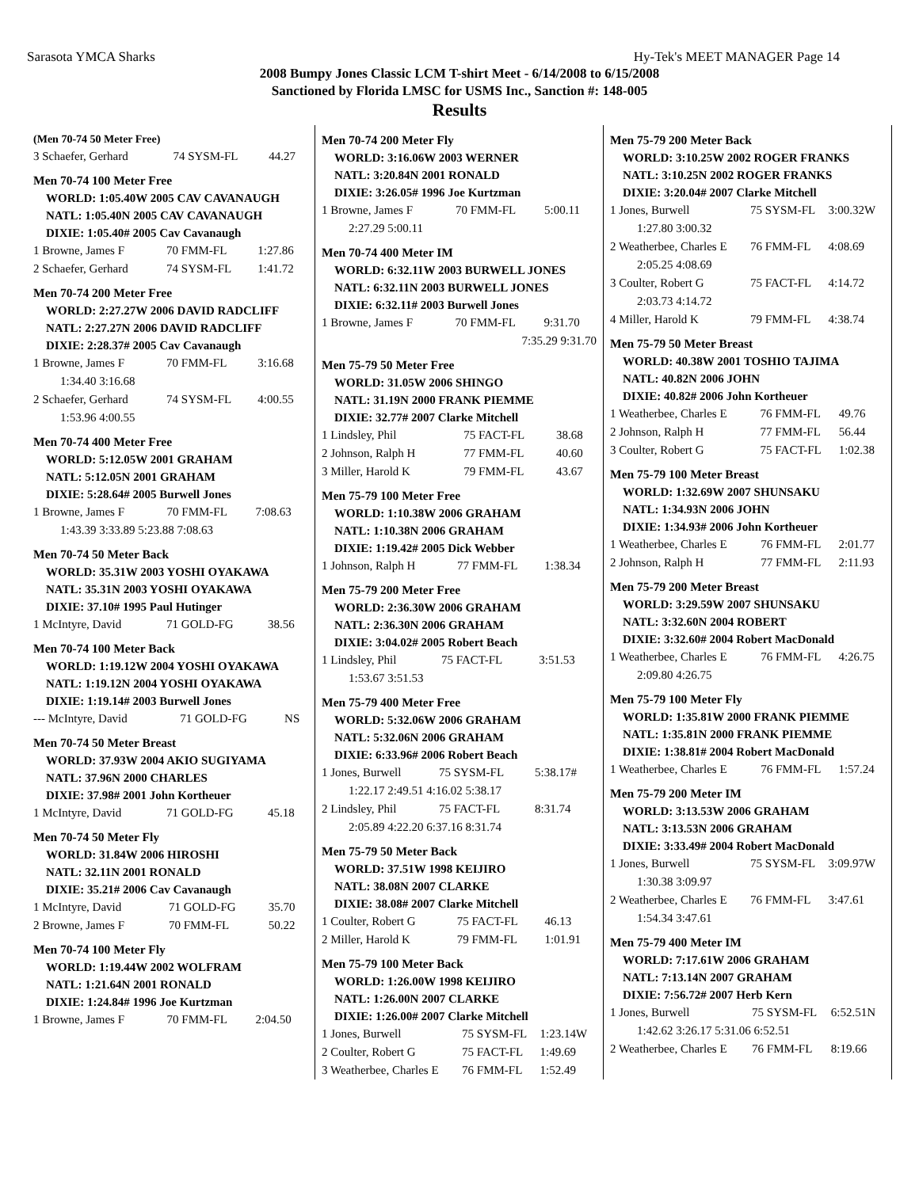Sarasota YMCA Sharks Hy-Tek's MEET MANAGER Page 14
2008 Bumpy Jones Classic LCM T-shirt Meet - 6/14/2008 to 6/15/2008
Sanctioned by Florida LMSC for USMS Inc., Sanction #: 148-005
Results
(Men 70-74 50 Meter Free)
| 3 Schaefer, Gerhard | 74 SYSM-FL | 44.27 |
Men 70-74 100 Meter Free
WORLD: 1:05.40W 2005 CAV CAVANAUGH
NATL: 1:05.40N 2005 CAV CAVANAUGH
DIXIE: 1:05.40# 2005 Cav Cavanaugh
| 1 Browne, James F | 70 FMM-FL | 1:27.86 |
| 2 Schaefer, Gerhard | 74 SYSM-FL | 1:41.72 |
Men 70-74 200 Meter Free
WORLD: 2:27.27W 2006 DAVID RADCLIFF
NATL: 2:27.27N 2006 DAVID RADCLIFF
DIXIE: 2:28.37# 2005 Cav Cavanaugh
| 1 Browne, James F | 70 FMM-FL | 3:16.68 |
| 1:34.40 3:16.68 | | |
| 2 Schaefer, Gerhard | 74 SYSM-FL | 4:00.55 |
| 1:53.96 4:00.55 | | |
Men 70-74 400 Meter Free
WORLD: 5:12.05W 2001 GRAHAM
NATL: 5:12.05N 2001 GRAHAM
DIXIE: 5:28.64# 2005 Burwell Jones
| 1 Browne, James F | 70 FMM-FL | 7:08.63 |
| 1:43.39 3:33.89 5:23.88 7:08.63 | | |
Men 70-74 50 Meter Back
WORLD: 35.31W 2003 YOSHI OYAKAWA
NATL: 35.31N 2003 YOSHI OYAKAWA
DIXIE: 37.10# 1995 Paul Hutinger
| 1 McIntyre, David | 71 GOLD-FG | 38.56 |
Men 70-74 100 Meter Back
WORLD: 1:19.12W 2004 YOSHI OYAKAWA
NATL: 1:19.12N 2004 YOSHI OYAKAWA
DIXIE: 1:19.14# 2003 Burwell Jones
| --- McIntyre, David | 71 GOLD-FG | NS |
Men 70-74 50 Meter Breast
WORLD: 37.93W 2004 AKIO SUGIYAMA
NATL: 37.96N 2000 CHARLES
DIXIE: 37.98# 2001 John Kortheuer
| 1 McIntyre, David | 71 GOLD-FG | 45.18 |
Men 70-74 50 Meter Fly
WORLD: 31.84W 2006 HIROSHI
NATL: 32.11N 2001 RONALD
DIXIE: 35.21# 2006 Cav Cavanaugh
| 1 McIntyre, David | 71 GOLD-FG | 35.70 |
| 2 Browne, James F | 70 FMM-FL | 50.22 |
Men 70-74 100 Meter Fly
WORLD: 1:19.44W 2002 WOLFRAM
NATL: 1:21.64N 2001 RONALD
DIXIE: 1:24.84# 1996 Joe Kurtzman
| 1 Browne, James F | 70 FMM-FL | 2:04.50 |
Men 70-74 200 Meter Fly
WORLD: 3:16.06W 2003 WERNER
NATL: 3:20.84N 2001 RONALD
DIXIE: 3:26.05# 1996 Joe Kurtzman
| 1 Browne, James F | 70 FMM-FL | 5:00.11 |
| 2:27.29 5:00.11 | | |
Men 70-74 400 Meter IM
WORLD: 6:32.11W 2003 BURWELL JONES
NATL: 6:32.11N 2003 BURWELL JONES
DIXIE: 6:32.11# 2003 Burwell Jones
| 1 Browne, James F | 70 FMM-FL | 9:31.70 |
| 7:35.29 9:31.70 | | |
Men 75-79 50 Meter Free
WORLD: 31.05W 2006 SHINGO
NATL: 31.19N 2000 FRANK PIEMME
DIXIE: 32.77# 2007 Clarke Mitchell
| 1 Lindsley, Phil | 75 FACT-FL | 38.68 |
| 2 Johnson, Ralph H | 77 FMM-FL | 40.60 |
| 3 Miller, Harold K | 79 FMM-FL | 43.67 |
Men 75-79 100 Meter Free
WORLD: 1:10.38W 2006 GRAHAM
NATL: 1:10.38N 2006 GRAHAM
DIXIE: 1:19.42# 2005 Dick Webber
| 1 Johnson, Ralph H | 77 FMM-FL | 1:38.34 |
Men 75-79 200 Meter Free
WORLD: 2:36.30W 2006 GRAHAM
NATL: 2:36.30N 2006 GRAHAM
DIXIE: 3:04.02# 2005 Robert Beach
| 1 Lindsley, Phil | 75 FACT-FL | 3:51.53 |
| 1:53.67 3:51.53 | | |
Men 75-79 400 Meter Free
WORLD: 5:32.06W 2006 GRAHAM
NATL: 5:32.06N 2006 GRAHAM
DIXIE: 6:33.96# 2006 Robert Beach
| 1 Jones, Burwell | 75 SYSM-FL | 5:38.17# |
| 1:22.17 2:49.51 4:16.02 5:38.17 | | |
| 2 Lindsley, Phil | 75 FACT-FL | 8:31.74 |
| 2:05.89 4:22.20 6:37.16 8:31.74 | | |
Men 75-79 50 Meter Back
WORLD: 37.51W 1998 KEIJIRO
NATL: 38.08N 2007 CLARKE
DIXIE: 38.08# 2007 Clarke Mitchell
| 1 Coulter, Robert G | 75 FACT-FL | 46.13 |
| 2 Miller, Harold K | 79 FMM-FL | 1:01.91 |
Men 75-79 100 Meter Back
WORLD: 1:26.00W 1998 KEIJIRO
NATL: 1:26.00N 2007 CLARKE
DIXIE: 1:26.00# 2007 Clarke Mitchell
| 1 Jones, Burwell | 75 SYSM-FL | 1:23.14W |
| 2 Coulter, Robert G | 75 FACT-FL | 1:49.69 |
| 3 Weatherbee, Charles E | 76 FMM-FL | 1:52.49 |
Men 75-79 200 Meter Back
WORLD: 3:10.25W 2002 ROGER FRANKS
NATL: 3:10.25N 2002 ROGER FRANKS
DIXIE: 3:20.04# 2007 Clarke Mitchell
| 1 Jones, Burwell | 75 SYSM-FL | 3:00.32W |
| 1:27.80 3:00.32 | | |
| 2 Weatherbee, Charles E | 76 FMM-FL | 4:08.69 |
| 2:05.25 4:08.69 | | |
| 3 Coulter, Robert G | 75 FACT-FL | 4:14.72 |
| 2:03.73 4:14.72 | | |
| 4 Miller, Harold K | 79 FMM-FL | 4:38.74 |
Men 75-79 50 Meter Breast
WORLD: 40.38W 2001 TOSHIO TAJIMA
NATL: 40.82N 2006 JOHN
DIXIE: 40.82# 2006 John Kortheuer
| 1 Weatherbee, Charles E | 76 FMM-FL | 49.76 |
| 2 Johnson, Ralph H | 77 FMM-FL | 56.44 |
| 3 Coulter, Robert G | 75 FACT-FL | 1:02.38 |
Men 75-79 100 Meter Breast
WORLD: 1:32.69W 2007 SHUNSAKU
NATL: 1:34.93N 2006 JOHN
DIXIE: 1:34.93# 2006 John Kortheuer
| 1 Weatherbee, Charles E | 76 FMM-FL | 2:01.77 |
| 2 Johnson, Ralph H | 77 FMM-FL | 2:11.93 |
Men 75-79 200 Meter Breast
WORLD: 3:29.59W 2007 SHUNSAKU
NATL: 3:32.60N 2004 ROBERT
DIXIE: 3:32.60# 2004 Robert MacDonald
| 1 Weatherbee, Charles E | 76 FMM-FL | 4:26.75 |
| 2:09.80 4:26.75 | | |
Men 75-79 100 Meter Fly
WORLD: 1:35.81W 2000 FRANK PIEMME
NATL: 1:35.81N 2000 FRANK PIEMME
DIXIE: 1:38.81# 2004 Robert MacDonald
| 1 Weatherbee, Charles E | 76 FMM-FL | 1:57.24 |
Men 75-79 200 Meter IM
WORLD: 3:13.53W 2006 GRAHAM
NATL: 3:13.53N 2006 GRAHAM
DIXIE: 3:33.49# 2004 Robert MacDonald
| 1 Jones, Burwell | 75 SYSM-FL | 3:09.97W |
| 1:30.38 3:09.97 | | |
| 2 Weatherbee, Charles E | 76 FMM-FL | 3:47.61 |
| 1:54.34 3:47.61 | | |
Men 75-79 400 Meter IM
WORLD: 7:17.61W 2006 GRAHAM
NATL: 7:13.14N 2007 GRAHAM
DIXIE: 7:56.72# 2007 Herb Kern
| 1 Jones, Burwell | 75 SYSM-FL | 6:52.51N |
| 1:42.62 3:26.17 5:31.06 6:52.51 | | |
| 2 Weatherbee, Charles E | 76 FMM-FL | 8:19.66 |